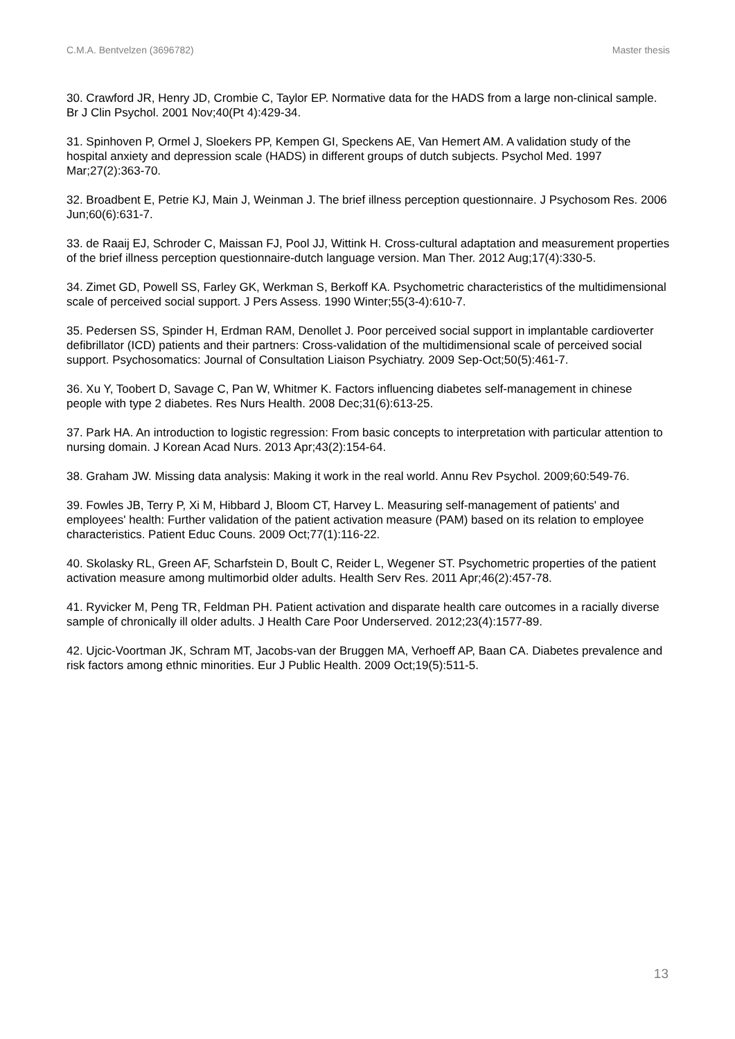C.M.A. Bentvelzen (3696782) Master thesis
30. Crawford JR, Henry JD, Crombie C, Taylor EP. Normative data for the HADS from a large non-clinical sample. Br J Clin Psychol. 2001 Nov;40(Pt 4):429-34.
31. Spinhoven P, Ormel J, Sloekers PP, Kempen GI, Speckens AE, Van Hemert AM. A validation study of the hospital anxiety and depression scale (HADS) in different groups of dutch subjects. Psychol Med. 1997 Mar;27(2):363-70.
32. Broadbent E, Petrie KJ, Main J, Weinman J. The brief illness perception questionnaire. J Psychosom Res. 2006 Jun;60(6):631-7.
33. de Raaij EJ, Schroder C, Maissan FJ, Pool JJ, Wittink H. Cross-cultural adaptation and measurement properties of the brief illness perception questionnaire-dutch language version. Man Ther. 2012 Aug;17(4):330-5.
34. Zimet GD, Powell SS, Farley GK, Werkman S, Berkoff KA. Psychometric characteristics of the multidimensional scale of perceived social support. J Pers Assess. 1990 Winter;55(3-4):610-7.
35. Pedersen SS, Spinder H, Erdman RAM, Denollet J. Poor perceived social support in implantable cardioverter defibrillator (ICD) patients and their partners: Cross-validation of the multidimensional scale of perceived social support. Psychosomatics: Journal of Consultation Liaison Psychiatry. 2009 Sep-Oct;50(5):461-7.
36. Xu Y, Toobert D, Savage C, Pan W, Whitmer K. Factors influencing diabetes self-management in chinese people with type 2 diabetes. Res Nurs Health. 2008 Dec;31(6):613-25.
37. Park HA. An introduction to logistic regression: From basic concepts to interpretation with particular attention to nursing domain. J Korean Acad Nurs. 2013 Apr;43(2):154-64.
38. Graham JW. Missing data analysis: Making it work in the real world. Annu Rev Psychol. 2009;60:549-76.
39. Fowles JB, Terry P, Xi M, Hibbard J, Bloom CT, Harvey L. Measuring self-management of patients' and employees' health: Further validation of the patient activation measure (PAM) based on its relation to employee characteristics. Patient Educ Couns. 2009 Oct;77(1):116-22.
40. Skolasky RL, Green AF, Scharfstein D, Boult C, Reider L, Wegener ST. Psychometric properties of the patient activation measure among multimorbid older adults. Health Serv Res. 2011 Apr;46(2):457-78.
41. Ryvicker M, Peng TR, Feldman PH. Patient activation and disparate health care outcomes in a racially diverse sample of chronically ill older adults. J Health Care Poor Underserved. 2012;23(4):1577-89.
42. Ujcic-Voortman JK, Schram MT, Jacobs-van der Bruggen MA, Verhoeff AP, Baan CA. Diabetes prevalence and risk factors among ethnic minorities. Eur J Public Health. 2009 Oct;19(5):511-5.
13